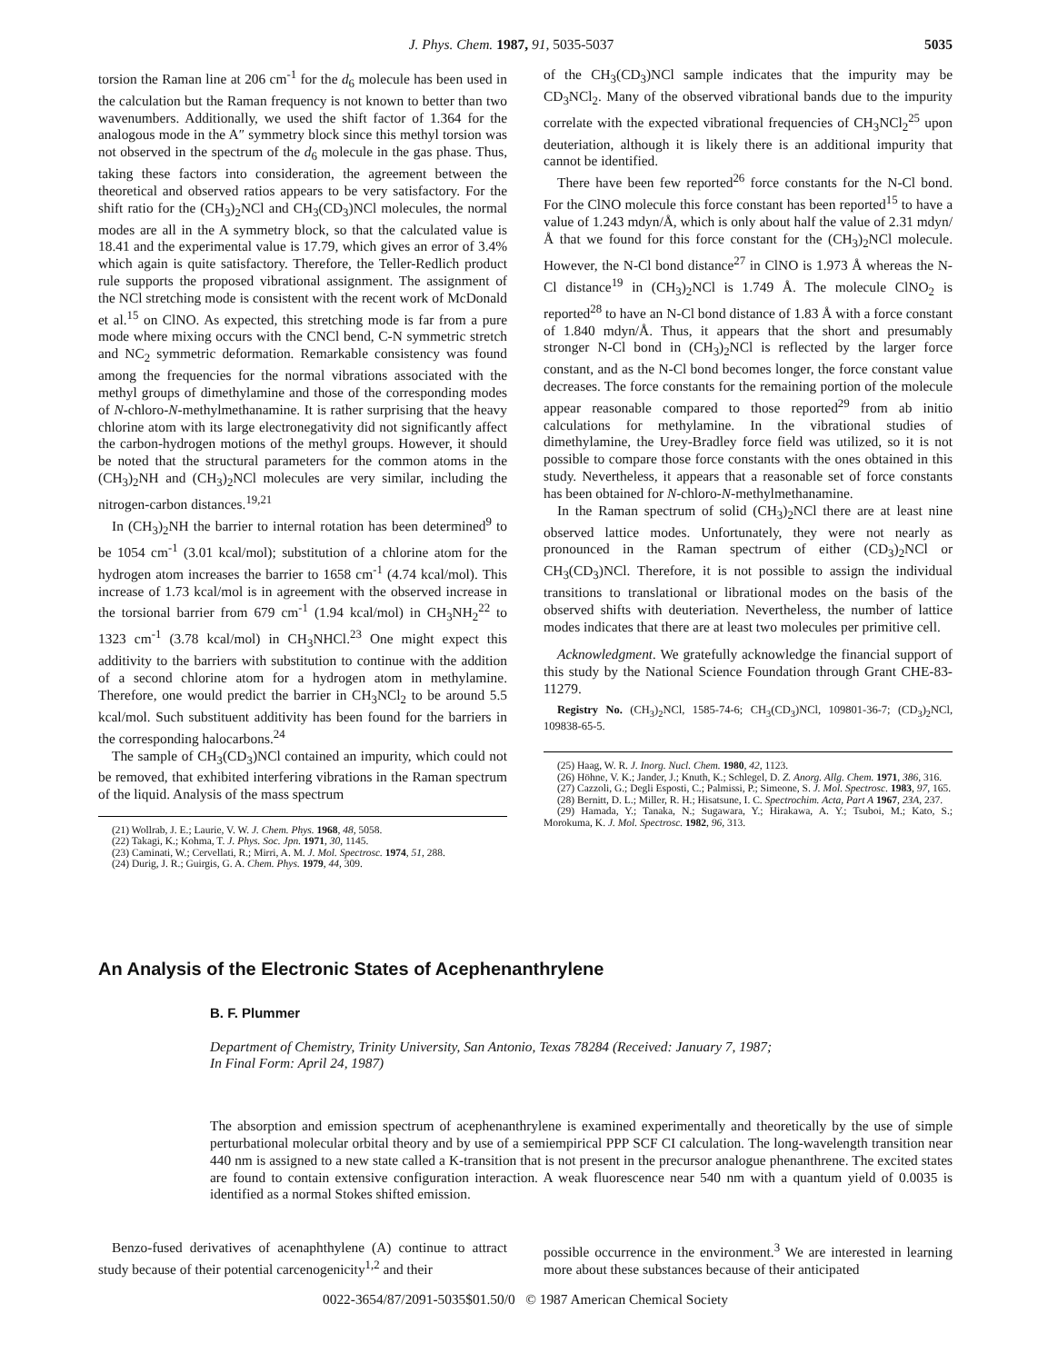J. Phys. Chem. 1987, 91, 5035-5037 5035
torsion the Raman line at 206 cm<sup>-1</sup> for the d<sub>6</sub> molecule has been used in the calculation but the Raman frequency is not known to better than two wavenumbers. Additionally, we used the shift factor of 1.364 for the analogous mode in the A″ symmetry block since this methyl torsion was not observed in the spectrum of the d<sub>6</sub> molecule in the gas phase. Thus, taking these factors into consideration, the agreement between the theoretical and observed ratios appears to be very satisfactory. For the shift ratio for the (CH<sub>3</sub>)<sub>2</sub>NCl and CH<sub>3</sub>(CD<sub>3</sub>)NCl molecules, the normal modes are all in the A symmetry block, so that the calculated value is 18.41 and the experimental value is 17.79, which gives an error of 3.4% which again is quite satisfactory. Therefore, the Teller-Redlich product rule supports the proposed vibrational assignment. The assignment of the NCl stretching mode is consistent with the recent work of McDonald et al.<sup>15</sup> on ClNO. As expected, this stretching mode is far from a pure mode where mixing occurs with the CNCl bend, C-N symmetric stretch and NC<sub>2</sub> symmetric deformation. Remarkable consistency was found among the frequencies for the normal vibrations associated with the methyl groups of dimethylamine and those of the corresponding modes of N-chloro-N-methylmethanamine. It is rather surprising that the heavy chlorine atom with its large electronegativity did not significantly affect the carbon-hydrogen motions of the methyl groups. However, it should be noted that the structural parameters for the common atoms in the (CH<sub>3</sub>)<sub>2</sub>NH and (CH<sub>3</sub>)<sub>2</sub>NCl molecules are very similar, including the nitrogen-carbon distances.<sup>19,21</sup>
In (CH<sub>3</sub>)<sub>2</sub>NH the barrier to internal rotation has been determined<sup>9</sup> to be 1054 cm<sup>-1</sup> (3.01 kcal/mol); substitution of a chlorine atom for the hydrogen atom increases the barrier to 1658 cm<sup>-1</sup> (4.74 kcal/mol). This increase of 1.73 kcal/mol is in agreement with the observed increase in the torsional barrier from 679 cm<sup>-1</sup> (1.94 kcal/mol) in CH<sub>3</sub>NH<sub>2</sub><sup>22</sup> to 1323 cm<sup>-1</sup> (3.78 kcal/mol) in CH<sub>3</sub>NHCl.<sup>23</sup> One might expect this additivity to the barriers with substitution to continue with the addition of a second chlorine atom for a hydrogen atom in methylamine. Therefore, one would predict the barrier in CH<sub>3</sub>NCl<sub>2</sub> to be around 5.5 kcal/mol. Such substituent additivity has been found for the barriers in the corresponding halocarbons.<sup>24</sup>
The sample of CH<sub>3</sub>(CD<sub>3</sub>)NCl contained an impurity, which could not be removed, that exhibited interfering vibrations in the Raman spectrum of the liquid. Analysis of the mass spectrum
(21) Wollrab, J. E.; Laurie, V. W. J. Chem. Phys. 1968, 48, 5058.
(22) Takagi, K.; Kohma, T. J. Phys. Soc. Jpn. 1971, 30, 1145.
(23) Caminati, W.; Cervellati, R.; Mirri, A. M. J. Mol. Spectrosc. 1974, 51, 288.
(24) Durig, J. R.; Guirgis, G. A. Chem. Phys. 1979, 44, 309.
of the CH<sub>3</sub>(CD<sub>3</sub>)NCl sample indicates that the impurity may be CD<sub>3</sub>NCl<sub>2</sub>. Many of the observed vibrational bands due to the impurity correlate with the expected vibrational frequencies of CH<sub>3</sub>NCl<sub>2</sub><sup>25</sup> upon deuteriation, although it is likely there is an additional impurity that cannot be identified.
There have been few reported<sup>26</sup> force constants for the N-Cl bond. For the ClNO molecule this force constant has been reported<sup>15</sup> to have a value of 1.243 mdyn/Å, which is only about half the value of 2.31 mdyn/Å that we found for this force constant for the (CH<sub>3</sub>)<sub>2</sub>NCl molecule. However, the N-Cl bond distance<sup>27</sup> in ClNO is 1.973 Å whereas the N-Cl distance<sup>19</sup> in (CH<sub>3</sub>)<sub>2</sub>NCl is 1.749 Å. The molecule ClNO<sub>2</sub> is reported<sup>28</sup> to have an N-Cl bond distance of 1.83 Å with a force constant of 1.840 mdyn/Å. Thus, it appears that the short and presumably stronger N-Cl bond in (CH<sub>3</sub>)<sub>2</sub>NCl is reflected by the larger force constant, and as the N-Cl bond becomes longer, the force constant value decreases. The force constants for the remaining portion of the molecule appear reasonable compared to those reported<sup>29</sup> from ab initio calculations for methylamine. In the vibrational studies of dimethylamine, the Urey-Bradley force field was utilized, so it is not possible to compare those force constants with the ones obtained in this study. Nevertheless, it appears that a reasonable set of force constants has been obtained for N-chloro-N-methylmethanamine.
In the Raman spectrum of solid (CH<sub>3</sub>)<sub>2</sub>NCl there are at least nine observed lattice modes. Unfortunately, they were not nearly as pronounced in the Raman spectrum of either (CD<sub>3</sub>)<sub>2</sub>NCl or CH<sub>3</sub>(CD<sub>3</sub>)NCl. Therefore, it is not possible to assign the individual transitions to translational or librational modes on the basis of the observed shifts with deuteriation. Nevertheless, the number of lattice modes indicates that there are at least two molecules per primitive cell.
Acknowledgment. We gratefully acknowledge the financial support of this study by the National Science Foundation through Grant CHE-83-11279.
Registry No. (CH<sub>3</sub>)<sub>2</sub>NCl, 1585-74-6; CH<sub>3</sub>(CD<sub>3</sub>)NCl, 109801-36-7; (CD<sub>3</sub>)<sub>2</sub>NCl, 109838-65-5.
(25) Haag, W. R. J. Inorg. Nucl. Chem. 1980, 42, 1123.
(26) Höhne, V. K.; Jander, J.; Knuth, K.; Schlegel, D. Z. Anorg. Allg. Chem. 1971, 386, 316.
(27) Cazzoli, G.; Degli Esposti, C.; Palmissi, P.; Simeone, S. J. Mol. Spectrosc. 1983, 97, 165.
(28) Bernitt, D. L.; Miller, R. H.; Hisatsune, I. C. Spectrochim. Acta, Part A 1967, 23A, 237.
(29) Hamada, Y.; Tanaka, N.; Sugawara, Y.; Hirakawa, A. Y.; Tsuboi, M.; Kato, S.; Morokuma, K. J. Mol. Spectrosc. 1982, 96, 313.
An Analysis of the Electronic States of Acephenanthrylene
B. F. Plummer
Department of Chemistry, Trinity University, San Antonio, Texas 78284 (Received: January 7, 1987;
In Final Form: April 24, 1987)
The absorption and emission spectrum of acephenanthrylene is examined experimentally and theoretically by the use of simple perturbational molecular orbital theory and by use of a semiempirical PPP SCF CI calculation. The long-wavelength transition near 440 nm is assigned to a new state called a K-transition that is not present in the precursor analogue phenanthrene. The excited states are found to contain extensive configuration interaction. A weak fluorescence near 540 nm with a quantum yield of 0.0035 is identified as a normal Stokes shifted emission.
Benzo-fused derivatives of acenaphthylene (A) continue to attract study because of their potential carcenogenicity<sup>1,2</sup> and their
possible occurrence in the environment.<sup>3</sup> We are interested in learning more about these substances because of their anticipated
0022-3654/87/2091-5035$01.50/0 © 1987 American Chemical Society